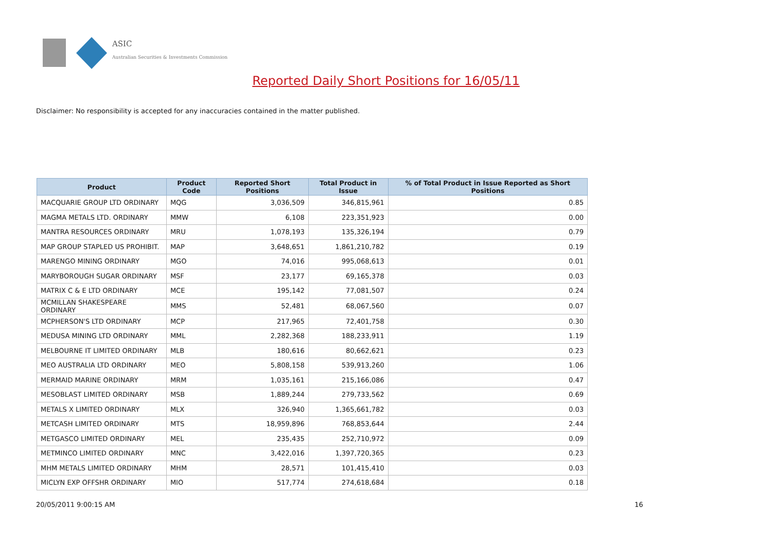ASIC
Australian Securities & Investments Commission
Reported Daily Short Positions for 16/05/11
Disclaimer: No responsibility is accepted for any inaccuracies contained in the matter published.
| Product | Product Code | Reported Short Positions | Total Product in Issue | % of Total Product in Issue Reported as Short Positions |
| --- | --- | --- | --- | --- |
| MACQUARIE GROUP LTD ORDINARY | MQG | 3,036,509 | 346,815,961 | 0.85 |
| MAGMA METALS LTD. ORDINARY | MMW | 6,108 | 223,351,923 | 0.00 |
| MANTRA RESOURCES ORDINARY | MRU | 1,078,193 | 135,326,194 | 0.79 |
| MAP GROUP STAPLED US PROHIBIT. | MAP | 3,648,651 | 1,861,210,782 | 0.19 |
| MARENGO MINING ORDINARY | MGO | 74,016 | 995,068,613 | 0.01 |
| MARYBOROUGH SUGAR ORDINARY | MSF | 23,177 | 69,165,378 | 0.03 |
| MATRIX C & E LTD ORDINARY | MCE | 195,142 | 77,081,507 | 0.24 |
| MCMILLAN SHAKESPEARE ORDINARY | MMS | 52,481 | 68,067,560 | 0.07 |
| MCPHERSON'S LTD ORDINARY | MCP | 217,965 | 72,401,758 | 0.30 |
| MEDUSA MINING LTD ORDINARY | MML | 2,282,368 | 188,233,911 | 1.19 |
| MELBOURNE IT LIMITED ORDINARY | MLB | 180,616 | 80,662,621 | 0.23 |
| MEO AUSTRALIA LTD ORDINARY | MEO | 5,808,158 | 539,913,260 | 1.06 |
| MERMAID MARINE ORDINARY | MRM | 1,035,161 | 215,166,086 | 0.47 |
| MESOBLAST LIMITED ORDINARY | MSB | 1,889,244 | 279,733,562 | 0.69 |
| METALS X LIMITED ORDINARY | MLX | 326,940 | 1,365,661,782 | 0.03 |
| METCASH LIMITED ORDINARY | MTS | 18,959,896 | 768,853,644 | 2.44 |
| METGASCO LIMITED ORDINARY | MEL | 235,435 | 252,710,972 | 0.09 |
| METMINCO LIMITED ORDINARY | MNC | 3,422,016 | 1,397,720,365 | 0.23 |
| MHM METALS LIMITED ORDINARY | MHM | 28,571 | 101,415,410 | 0.03 |
| MICLYN EXP OFFSHR ORDINARY | MIO | 517,774 | 274,618,684 | 0.18 |
20/05/2011 9:00:15 AM 16